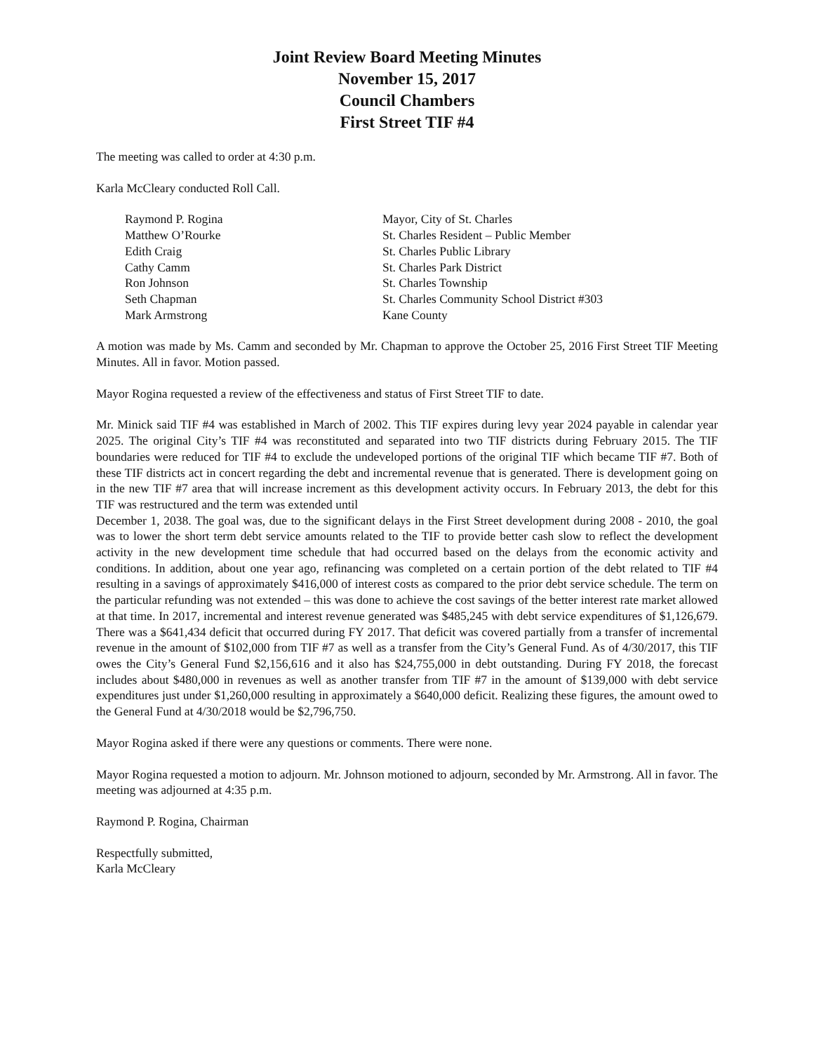Joint Review Board Meeting Minutes
November 15, 2017
Council Chambers
First Street TIF #4
The meeting was called to order at 4:30 p.m.
Karla McCleary conducted Roll Call.
| Raymond P. Rogina | Mayor, City of St. Charles |
| Matthew O’Rourke | St. Charles Resident – Public Member |
| Edith Craig | St. Charles Public Library |
| Cathy Camm | St. Charles Park District |
| Ron Johnson | St. Charles Township |
| Seth Chapman | St. Charles Community School District #303 |
| Mark Armstrong | Kane County |
A motion was made by Ms. Camm and seconded by Mr. Chapman to approve the October 25, 2016 First Street TIF Meeting Minutes. All in favor. Motion passed.
Mayor Rogina requested a review of the effectiveness and status of First Street TIF to date.
Mr. Minick said TIF #4 was established in March of 2002. This TIF expires during levy year 2024 payable in calendar year 2025. The original City’s TIF #4 was reconstituted and separated into two TIF districts during February 2015. The TIF boundaries were reduced for TIF #4 to exclude the undeveloped portions of the original TIF which became TIF #7. Both of these TIF districts act in concert regarding the debt and incremental revenue that is generated. There is development going on in the new TIF #7 area that will increase increment as this development activity occurs. In February 2013, the debt for this TIF was restructured and the term was extended until
December 1, 2038. The goal was, due to the significant delays in the First Street development during 2008 - 2010, the goal was to lower the short term debt service amounts related to the TIF to provide better cash slow to reflect the development activity in the new development time schedule that had occurred based on the delays from the economic activity and conditions. In addition, about one year ago, refinancing was completed on a certain portion of the debt related to TIF #4 resulting in a savings of approximately $416,000 of interest costs as compared to the prior debt service schedule. The term on the particular refunding was not extended – this was done to achieve the cost savings of the better interest rate market allowed at that time. In 2017, incremental and interest revenue generated was $485,245 with debt service expenditures of $1,126,679. There was a $641,434 deficit that occurred during FY 2017. That deficit was covered partially from a transfer of incremental revenue in the amount of $102,000 from TIF #7 as well as a transfer from the City’s General Fund. As of 4/30/2017, this TIF owes the City’s General Fund $2,156,616 and it also has $24,755,000 in debt outstanding. During FY 2018, the forecast includes about $480,000 in revenues as well as another transfer from TIF #7 in the amount of $139,000 with debt service expenditures just under $1,260,000 resulting in approximately a $640,000 deficit. Realizing these figures, the amount owed to the General Fund at 4/30/2018 would be $2,796,750.
Mayor Rogina asked if there were any questions or comments. There were none.
Mayor Rogina requested a motion to adjourn. Mr. Johnson motioned to adjourn, seconded by Mr. Armstrong. All in favor. The meeting was adjourned at 4:35 p.m.
Raymond P. Rogina, Chairman
Respectfully submitted,
Karla McCleary